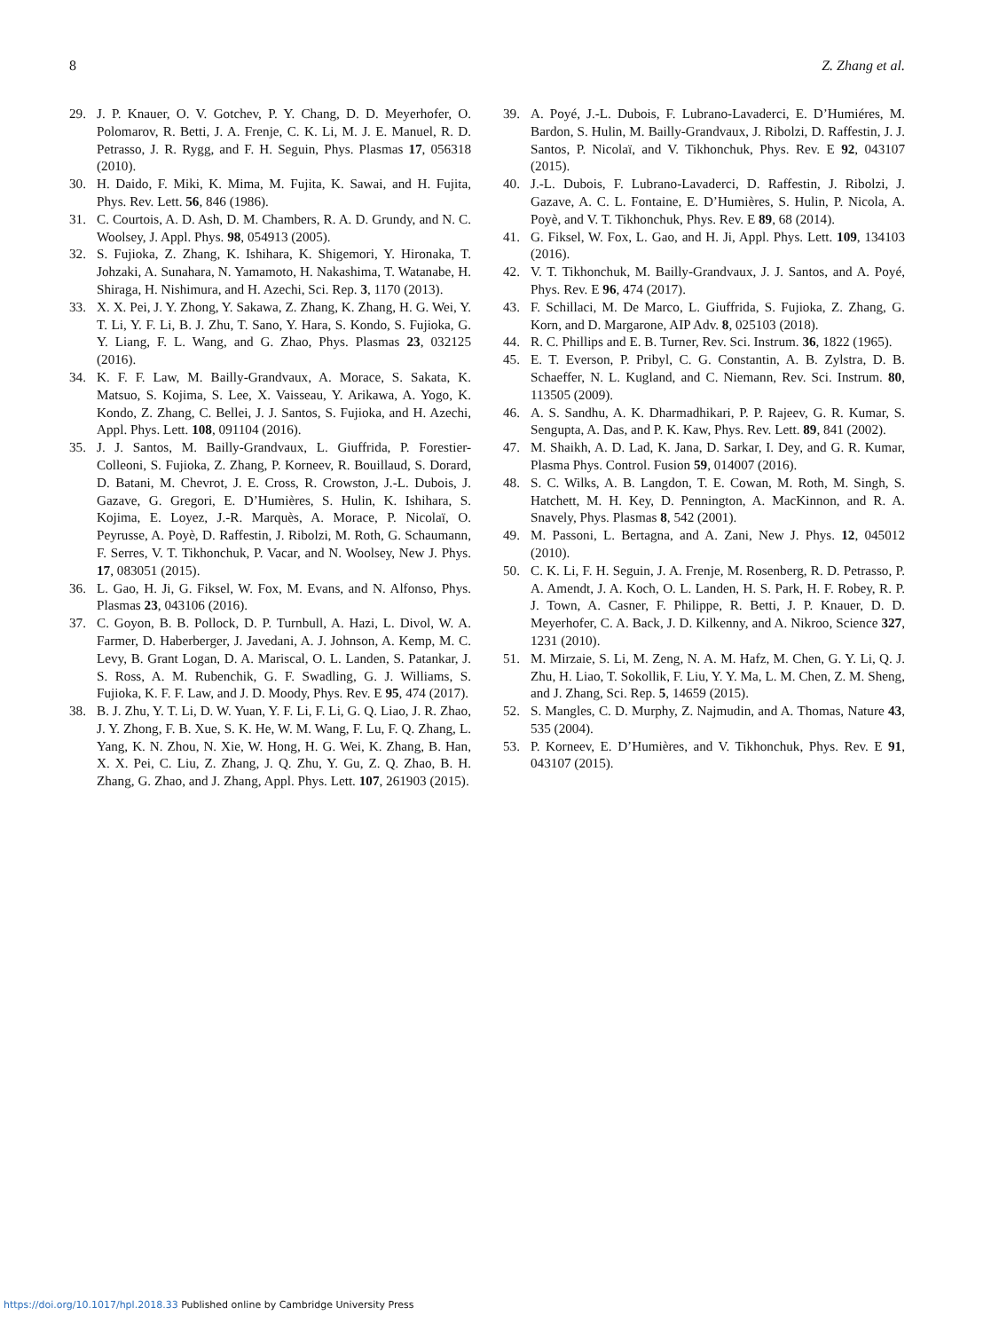8 Z. Zhang et al.
29. J. P. Knauer, O. V. Gotchev, P. Y. Chang, D. D. Meyerhofer, O. Polomarov, R. Betti, J. A. Frenje, C. K. Li, M. J. E. Manuel, R. D. Petrasso, J. R. Rygg, and F. H. Seguin, Phys. Plasmas 17, 056318 (2010).
30. H. Daido, F. Miki, K. Mima, M. Fujita, K. Sawai, and H. Fujita, Phys. Rev. Lett. 56, 846 (1986).
31. C. Courtois, A. D. Ash, D. M. Chambers, R. A. D. Grundy, and N. C. Woolsey, J. Appl. Phys. 98, 054913 (2005).
32. S. Fujioka, Z. Zhang, K. Ishihara, K. Shigemori, Y. Hironaka, T. Johzaki, A. Sunahara, N. Yamamoto, H. Nakashima, T. Watanabe, H. Shiraga, H. Nishimura, and H. Azechi, Sci. Rep. 3, 1170 (2013).
33. X. X. Pei, J. Y. Zhong, Y. Sakawa, Z. Zhang, K. Zhang, H. G. Wei, Y. T. Li, Y. F. Li, B. J. Zhu, T. Sano, Y. Hara, S. Kondo, S. Fujioka, G. Y. Liang, F. L. Wang, and G. Zhao, Phys. Plasmas 23, 032125 (2016).
34. K. F. F. Law, M. Bailly-Grandvaux, A. Morace, S. Sakata, K. Matsuo, S. Kojima, S. Lee, X. Vaisseau, Y. Arikawa, A. Yogo, K. Kondo, Z. Zhang, C. Bellei, J. J. Santos, S. Fujioka, and H. Azechi, Appl. Phys. Lett. 108, 091104 (2016).
35. J. J. Santos, M. Bailly-Grandvaux, L. Giuffrida, P. Forestier-Colleoni, S. Fujioka, Z. Zhang, P. Korneev, R. Bouillaud, S. Dorard, D. Batani, M. Chevrot, J. E. Cross, R. Crowston, J.-L. Dubois, J. Gazave, G. Gregori, E. D’Humières, S. Hulin, K. Ishihara, S. Kojima, E. Loyez, J.-R. Marquès, A. Morace, P. Nicolaï, O. Peyrusse, A. Poyè, D. Raffestin, J. Ribolzi, M. Roth, G. Schaumann, F. Serres, V. T. Tikhonchuk, P. Vacar, and N. Woolsey, New J. Phys. 17, 083051 (2015).
36. L. Gao, H. Ji, G. Fiksel, W. Fox, M. Evans, and N. Alfonso, Phys. Plasmas 23, 043106 (2016).
37. C. Goyon, B. B. Pollock, D. P. Turnbull, A. Hazi, L. Divol, W. A. Farmer, D. Haberberger, J. Javedani, A. J. Johnson, A. Kemp, M. C. Levy, B. Grant Logan, D. A. Mariscal, O. L. Landen, S. Patankar, J. S. Ross, A. M. Rubenchik, G. F. Swadling, G. J. Williams, S. Fujioka, K. F. F. Law, and J. D. Moody, Phys. Rev. E 95, 474 (2017).
38. B. J. Zhu, Y. T. Li, D. W. Yuan, Y. F. Li, F. Li, G. Q. Liao, J. R. Zhao, J. Y. Zhong, F. B. Xue, S. K. He, W. M. Wang, F. Lu, F. Q. Zhang, L. Yang, K. N. Zhou, N. Xie, W. Hong, H. G. Wei, K. Zhang, B. Han, X. X. Pei, C. Liu, Z. Zhang, J. Q. Zhu, Y. Gu, Z. Q. Zhao, B. H. Zhang, G. Zhao, and J. Zhang, Appl. Phys. Lett. 107, 261903 (2015).
39. A. Poyé, J.-L. Dubois, F. Lubrano-Lavaderci, E. D’Humiéres, M. Bardon, S. Hulin, M. Bailly-Grandvaux, J. Ribolzi, D. Raffestin, J. J. Santos, P. Nicolaï, and V. Tikhonchuk, Phys. Rev. E 92, 043107 (2015).
40. J.-L. Dubois, F. Lubrano-Lavaderci, D. Raffestin, J. Ribolzi, J. Gazave, A. C. L. Fontaine, E. D’Humières, S. Hulin, P. Nicola, A. Poyè, and V. T. Tikhonchuk, Phys. Rev. E 89, 68 (2014).
41. G. Fiksel, W. Fox, L. Gao, and H. Ji, Appl. Phys. Lett. 109, 134103 (2016).
42. V. T. Tikhonchuk, M. Bailly-Grandvaux, J. J. Santos, and A. Poyé, Phys. Rev. E 96, 474 (2017).
43. F. Schillaci, M. De Marco, L. Giuffrida, S. Fujioka, Z. Zhang, G. Korn, and D. Margarone, AIP Adv. 8, 025103 (2018).
44. R. C. Phillips and E. B. Turner, Rev. Sci. Instrum. 36, 1822 (1965).
45. E. T. Everson, P. Pribyl, C. G. Constantin, A. B. Zylstra, D. B. Schaeffer, N. L. Kugland, and C. Niemann, Rev. Sci. Instrum. 80, 113505 (2009).
46. A. S. Sandhu, A. K. Dharmadhikari, P. P. Rajeev, G. R. Kumar, S. Sengupta, A. Das, and P. K. Kaw, Phys. Rev. Lett. 89, 841 (2002).
47. M. Shaikh, A. D. Lad, K. Jana, D. Sarkar, I. Dey, and G. R. Kumar, Plasma Phys. Control. Fusion 59, 014007 (2016).
48. S. C. Wilks, A. B. Langdon, T. E. Cowan, M. Roth, M. Singh, S. Hatchett, M. H. Key, D. Pennington, A. MacKinnon, and R. A. Snavely, Phys. Plasmas 8, 542 (2001).
49. M. Passoni, L. Bertagna, and A. Zani, New J. Phys. 12, 045012 (2010).
50. C. K. Li, F. H. Seguin, J. A. Frenje, M. Rosenberg, R. D. Petrasso, P. A. Amendt, J. A. Koch, O. L. Landen, H. S. Park, H. F. Robey, R. P. J. Town, A. Casner, F. Philippe, R. Betti, J. P. Knauer, D. D. Meyerhofer, C. A. Back, J. D. Kilkenny, and A. Nikroo, Science 327, 1231 (2010).
51. M. Mirzaie, S. Li, M. Zeng, N. A. M. Hafz, M. Chen, G. Y. Li, Q. J. Zhu, H. Liao, T. Sokollik, F. Liu, Y. Y. Ma, L. M. Chen, Z. M. Sheng, and J. Zhang, Sci. Rep. 5, 14659 (2015).
52. S. Mangles, C. D. Murphy, Z. Najmudin, and A. Thomas, Nature 43, 535 (2004).
53. P. Korneev, E. D’Humières, and V. Tikhonchuk, Phys. Rev. E 91, 043107 (2015).
https://doi.org/10.1017/hpl.2018.33 Published online by Cambridge University Press